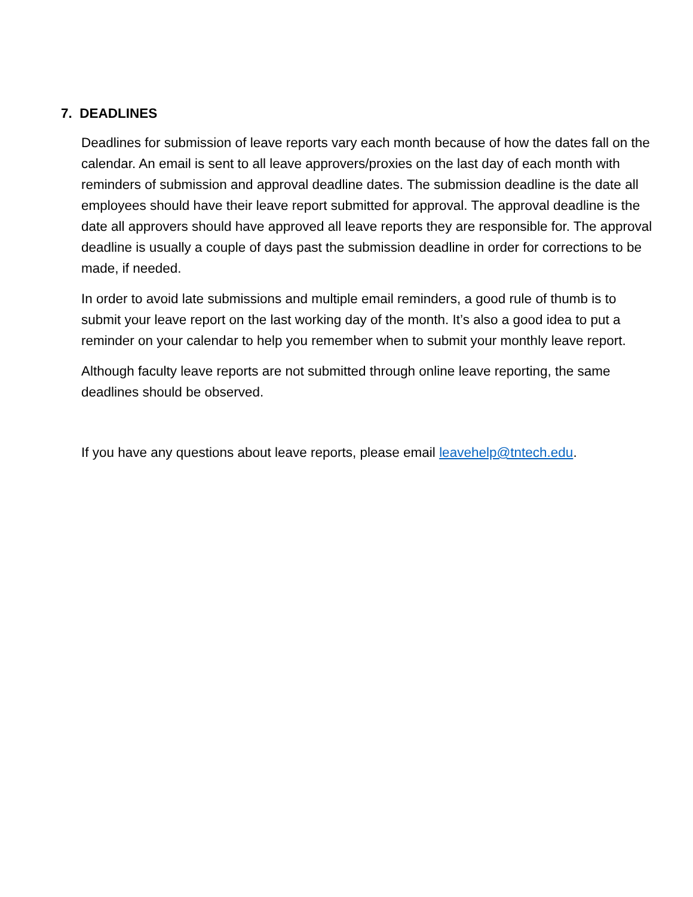7. DEADLINES
Deadlines for submission of leave reports vary each month because of how the dates fall on the calendar. An email is sent to all leave approvers/proxies on the last day of each month with reminders of submission and approval deadline dates. The submission deadline is the date all employees should have their leave report submitted for approval. The approval deadline is the date all approvers should have approved all leave reports they are responsible for. The approval deadline is usually a couple of days past the submission deadline in order for corrections to be made, if needed.
In order to avoid late submissions and multiple email reminders, a good rule of thumb is to submit your leave report on the last working day of the month. It’s also a good idea to put a reminder on your calendar to help you remember when to submit your monthly leave report.
Although faculty leave reports are not submitted through online leave reporting, the same deadlines should be observed.
If you have any questions about leave reports, please email leavehelp@tntech.edu.